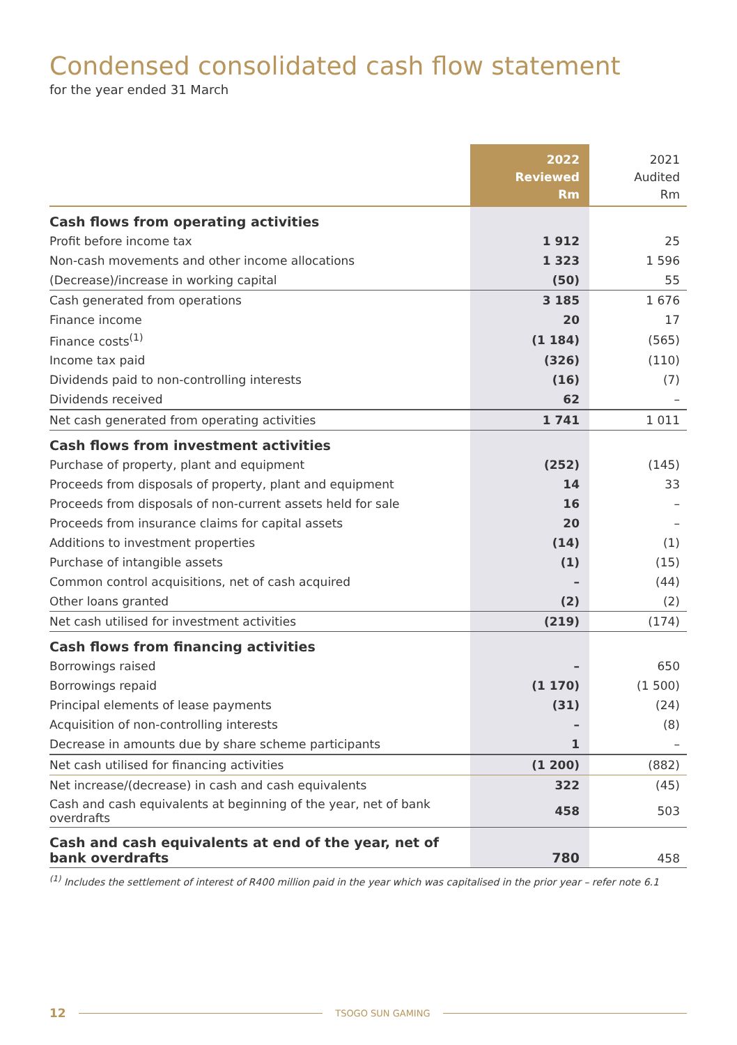Condensed consolidated cash flow statement
for the year ended 31 March
| | 2022 Reviewed Rm | 2021 Audited Rm |
| --- | --- | --- |
| Cash flows from operating activities | | |
| Profit before income tax | 1 912 | 25 |
| Non-cash movements and other income allocations | 1 323 | 1 596 |
| (Decrease)/increase in working capital | (50) | 55 |
| Cash generated from operations | 3 185 | 1 676 |
| Finance income | 20 | 17 |
| Finance costs<sup>(1)</sup> | (1 184) | (565) |
| Income tax paid | (326) | (110) |
| Dividends paid to non-controlling interests | (16) | (7) |
| Dividends received | 62 | – |
| Net cash generated from operating activities | 1 741 | 1 011 |
| Cash flows from investment activities | | |
| Purchase of property, plant and equipment | (252) | (145) |
| Proceeds from disposals of property, plant and equipment | 14 | 33 |
| Proceeds from disposals of non-current assets held for sale | 16 | – |
| Proceeds from insurance claims for capital assets | 20 | – |
| Additions to investment properties | (14) | (1) |
| Purchase of intangible assets | (1) | (15) |
| Common control acquisitions, net of cash acquired | – | (44) |
| Other loans granted | (2) | (2) |
| Net cash utilised for investment activities | (219) | (174) |
| Cash flows from financing activities | | |
| Borrowings raised | – | 650 |
| Borrowings repaid | (1 170) | (1 500) |
| Principal elements of lease payments | (31) | (24) |
| Acquisition of non-controlling interests | – | (8) |
| Decrease in amounts due by share scheme participants | 1 | – |
| Net cash utilised for financing activities | (1 200) | (882) |
| Net increase/(decrease) in cash and cash equivalents | 322 | (45) |
| Cash and cash equivalents at beginning of the year, net of bank overdrafts | 458 | 503 |
| Cash and cash equivalents at end of the year, net of bank overdrafts | 780 | 458 |
<sup>(1)</sup> Includes the settlement of interest of R400 million paid in the year which was capitalised in the prior year – refer note 6.1
12 TSOGO SUN GAMING